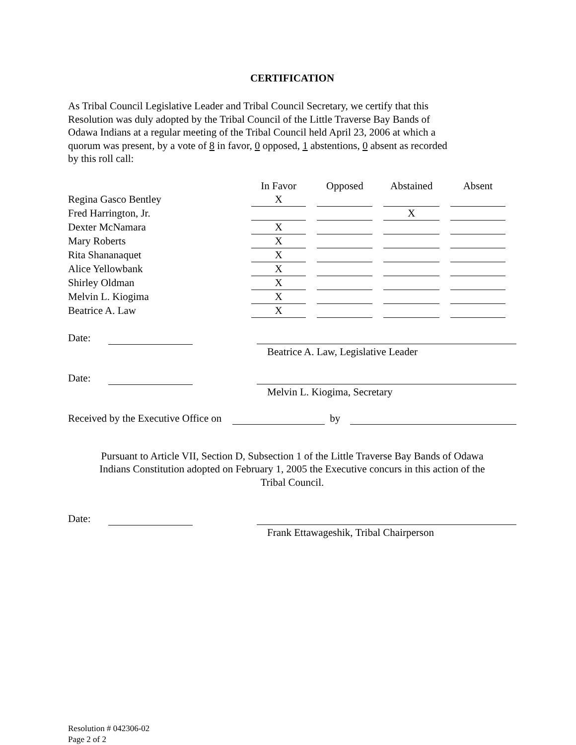CERTIFICATION
As Tribal Council Legislative Leader and Tribal Council Secretary, we certify that this
Resolution was duly adopted by the Tribal Council of the Little Traverse Bay Bands of
Odawa Indians at a regular meeting of the Tribal Council held April 23, 2006 at which a
quorum was present, by a vote of 8 in favor, 0 opposed, 1 abstentions, 0 absent as recorded
by this roll call:
| | In Favor | Opposed | Abstained | Absent |
| --- | --- | --- | --- | --- |
| Regina Gasco Bentley | X | | | |
| Fred Harrington, Jr. | | | X | |
| Dexter McNamara | X | | | |
| Mary Roberts | X | | | |
| Rita Shananaquet | X | | | |
| Alice Yellowbank | X | | | |
| Shirley Oldman | X | | | |
| Melvin L. Kiogima | X | | | |
| Beatrice A. Law | X | | | |
Date:
Beatrice A. Law, Legislative Leader
Date:
Melvin L. Kiogima, Secretary
Received by the Executive Office on by
Pursuant to Article VII, Section D, Subsection 1 of the Little Traverse Bay Bands of Odawa
Indians Constitution adopted on February 1, 2005 the Executive concurs in this action of the
Tribal Council.
Date:
Frank Ettawageshik, Tribal Chairperson
Resolution # 042306-02
Page 2 of 2